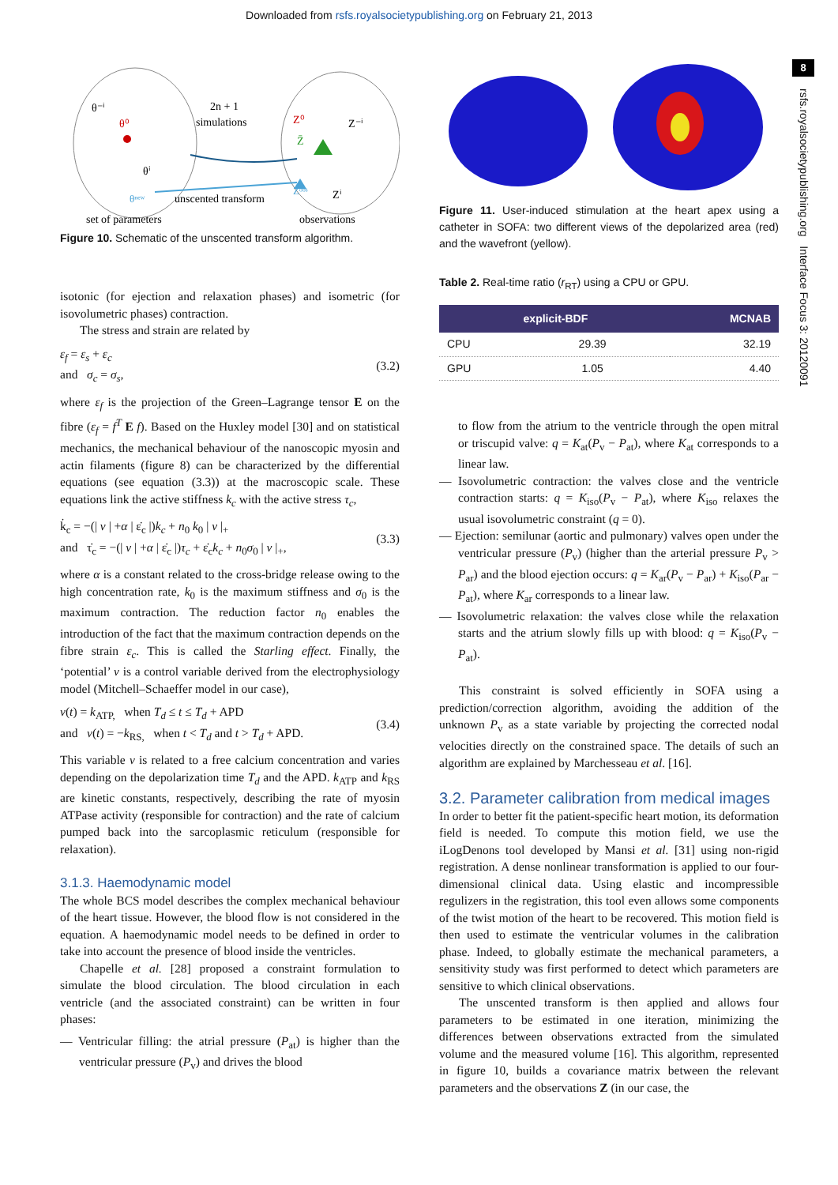Downloaded from rsfs.royalsocietypublishing.org on February 21, 2013
8
rsfs.royalsocietypublishing.org Interface Focus 3: 20120091
θ⁻ⁱ
θ⁰
θⁱ
θⁿᵉʷ
2n + 1
simulations
unscented transform
Z⁰
Z⁻ⁱ
Z̄
Zᵒᵇˢ
Zⁱ
set of parameters
observations
Figure 10. Schematic of the unscented transform algorithm.
isotonic (for ejection and relaxation phases) and isometric (for isovolumetric phases) contraction.
The stress and strain are related by
ε<sub>f</sub> = ε<sub>s</sub> + ε<sub>c</sub>
and σ<sub>c</sub> = σ<sub>s</sub>,
(3.2)
where ε<sub>f</sub> is the projection of the Green–Lagrange tensor E on the fibre (ε<sub>f</sub> = f<sup>T</sup> E f). Based on the Huxley model [30] and on statistical mechanics, the mechanical behaviour of the nanoscopic myosin and actin filaments (figure 8) can be characterized by the differential equations (see equation (3.3)) at the macroscopic scale. These equations link the active stiffness k<sub>c</sub> with the active stress τ<sub>c</sub>,
k̇<sub>c</sub> = −(| v | +α | ε̇<sub>c</sub> |)k<sub>c</sub> + n<sub>0</sub> k<sub>0</sub> | v |<sub>+</sub>
and τ̇<sub>c</sub> = −(| v | +α | ε̇<sub>c</sub> |)τ<sub>c</sub> + ε̇<sub>c</sub>k<sub>c</sub> + n<sub>0</sub>σ<sub>0</sub> | v |<sub>+</sub>,
(3.3)
where α is a constant related to the cross-bridge release owing to the high concentration rate, k<sub>0</sub> is the maximum stiffness and σ<sub>0</sub> is the maximum contraction. The reduction factor n<sub>0</sub> enables the introduction of the fact that the maximum contraction depends on the fibre strain ε<sub>c</sub>. This is called the Starling effect. Finally, the ‘potential’ v is a control variable derived from the electrophysiology model (Mitchell–Schaeffer model in our case),
v(t) = k<sub>ATP,</sub> when T<sub>d</sub> ≤ t ≤ T<sub>d</sub> + APD
and v(t) = −k<sub>RS,</sub> when t < T<sub>d</sub> and t > T<sub>d</sub> + APD.
(3.4)
This variable v is related to a free calcium concentration and varies depending on the depolarization time T<sub>d</sub> and the APD. k<sub>ATP</sub> and k<sub>RS</sub> are kinetic constants, respectively, describing the rate of myosin ATPase activity (responsible for contraction) and the rate of calcium pumped back into the sarcoplasmic reticulum (responsible for relaxation).
3.1.3. Haemodynamic model
The whole BCS model describes the complex mechanical behaviour of the heart tissue. However, the blood flow is not considered in the equation. A haemodynamic model needs to be defined in order to take into account the presence of blood inside the ventricles.
Chapelle et al. [28] proposed a constraint formulation to simulate the blood circulation. The blood circulation in each ventricle (and the associated constraint) can be written in four phases:
— Ventricular filling: the atrial pressure (P<sub>at</sub>) is higher than the ventricular pressure (P<sub>v</sub>) and drives the blood
Figure 11. User-induced stimulation at the heart apex using a catheter in SOFA: two different views of the depolarized area (red) and the wavefront (yellow).
Table 2. Real-time ratio (r<sub>RT</sub>) using a CPU or GPU.
| | explicit-BDF | MCNAB |
| --- | --- | --- |
| CPU | 29.39 | 32.19 |
| GPU | 1.05 | 4.40 |
to flow from the atrium to the ventricle through the open mitral or triscupid valve: q = K<sub>at</sub>(P<sub>v</sub> − P<sub>at</sub>), where K<sub>at</sub> corresponds to a linear law.
— Isovolumetric contraction: the valves close and the ventricle contraction starts: q = K<sub>iso</sub>(P<sub>v</sub> − P<sub>at</sub>), where K<sub>iso</sub> relaxes the usual isovolumetric constraint (q = 0).
— Ejection: semilunar (aortic and pulmonary) valves open under the ventricular pressure (P<sub>v</sub>) (higher than the arterial pressure P<sub>v</sub> > P<sub>ar</sub>) and the blood ejection occurs: q = K<sub>ar</sub>(P<sub>v</sub> − P<sub>ar</sub>) + K<sub>iso</sub>(P<sub>ar</sub> − P<sub>at</sub>), where K<sub>ar</sub> corresponds to a linear law.
— Isovolumetric relaxation: the valves close while the relaxation starts and the atrium slowly fills up with blood: q = K<sub>iso</sub>(P<sub>v</sub> − P<sub>at</sub>).
This constraint is solved efficiently in SOFA using a prediction/correction algorithm, avoiding the addition of the unknown P<sub>v</sub> as a state variable by projecting the corrected nodal velocities directly on the constrained space. The details of such an algorithm are explained by Marchesseau et al. [16].
3.2. Parameter calibration from medical images
In order to better fit the patient-specific heart motion, its deformation field is needed. To compute this motion field, we use the iLogDenons tool developed by Mansi et al. [31] using non-rigid registration. A dense nonlinear transformation is applied to our four-dimensional clinical data. Using elastic and incompressible regulizers in the registration, this tool even allows some components of the twist motion of the heart to be recovered. This motion field is then used to estimate the ventricular volumes in the calibration phase. Indeed, to globally estimate the mechanical parameters, a sensitivity study was first performed to detect which parameters are sensitive to which clinical observations.
The unscented transform is then applied and allows four parameters to be estimated in one iteration, minimizing the differences between observations extracted from the simulated volume and the measured volume [16]. This algorithm, represented in figure 10, builds a covariance matrix between the relevant parameters and the observations Z (in our case, the